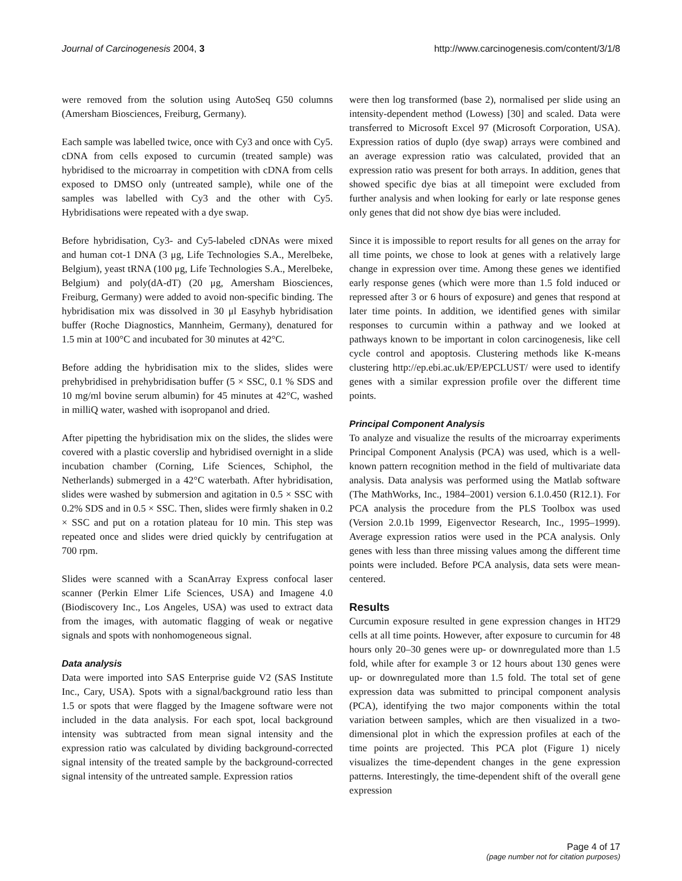Journal of Carcinogenesis 2004, 3 http://www.carcinogenesis.com/content/3/1/8
were removed from the solution using AutoSeq G50 columns (Amersham Biosciences, Freiburg, Germany).
Each sample was labelled twice, once with Cy3 and once with Cy5. cDNA from cells exposed to curcumin (treated sample) was hybridised to the microarray in competition with cDNA from cells exposed to DMSO only (untreated sample), while one of the samples was labelled with Cy3 and the other with Cy5. Hybridisations were repeated with a dye swap.
Before hybridisation, Cy3- and Cy5-labeled cDNAs were mixed and human cot-1 DNA (3 μg, Life Technologies S.A., Merelbeke, Belgium), yeast tRNA (100 μg, Life Technologies S.A., Merelbeke, Belgium) and poly(dA-dT) (20 μg, Amersham Biosciences, Freiburg, Germany) were added to avoid non-specific binding. The hybridisation mix was dissolved in 30 μl Easyhyb hybridisation buffer (Roche Diagnostics, Mannheim, Germany), denatured for 1.5 min at 100°C and incubated for 30 minutes at 42°C.
Before adding the hybridisation mix to the slides, slides were prehybridised in prehybridisation buffer (5 × SSC, 0.1 % SDS and 10 mg/ml bovine serum albumin) for 45 minutes at 42°C, washed in milliQ water, washed with isopropanol and dried.
After pipetting the hybridisation mix on the slides, the slides were covered with a plastic coverslip and hybridised overnight in a slide incubation chamber (Corning, Life Sciences, Schiphol, the Netherlands) submerged in a 42°C waterbath. After hybridisation, slides were washed by submersion and agitation in 0.5 × SSC with 0.2% SDS and in 0.5 × SSC. Then, slides were firmly shaken in 0.2 × SSC and put on a rotation plateau for 10 min. This step was repeated once and slides were dried quickly by centrifugation at 700 rpm.
Slides were scanned with a ScanArray Express confocal laser scanner (Perkin Elmer Life Sciences, USA) and Imagene 4.0 (Biodiscovery Inc., Los Angeles, USA) was used to extract data from the images, with automatic flagging of weak or negative signals and spots with nonhomogeneous signal.
Data analysis
Data were imported into SAS Enterprise guide V2 (SAS Institute Inc., Cary, USA). Spots with a signal/background ratio less than 1.5 or spots that were flagged by the Imagene software were not included in the data analysis. For each spot, local background intensity was subtracted from mean signal intensity and the expression ratio was calculated by dividing background-corrected signal intensity of the treated sample by the background-corrected signal intensity of the untreated sample. Expression ratios
were then log transformed (base 2), normalised per slide using an intensity-dependent method (Lowess) [30] and scaled. Data were transferred to Microsoft Excel 97 (Microsoft Corporation, USA). Expression ratios of duplo (dye swap) arrays were combined and an average expression ratio was calculated, provided that an expression ratio was present for both arrays. In addition, genes that showed specific dye bias at all timepoint were excluded from further analysis and when looking for early or late response genes only genes that did not show dye bias were included.
Since it is impossible to report results for all genes on the array for all time points, we chose to look at genes with a relatively large change in expression over time. Among these genes we identified early response genes (which were more than 1.5 fold induced or repressed after 3 or 6 hours of exposure) and genes that respond at later time points. In addition, we identified genes with similar responses to curcumin within a pathway and we looked at pathways known to be important in colon carcinogenesis, like cell cycle control and apoptosis. Clustering methods like K-means clustering http://ep.ebi.ac.uk/EP/EPCLUST/ were used to identify genes with a similar expression profile over the different time points.
Principal Component Analysis
To analyze and visualize the results of the microarray experiments Principal Component Analysis (PCA) was used, which is a well-known pattern recognition method in the field of multivariate data analysis. Data analysis was performed using the Matlab software (The MathWorks, Inc., 1984–2001) version 6.1.0.450 (R12.1). For PCA analysis the procedure from the PLS Toolbox was used (Version 2.0.1b 1999, Eigenvector Research, Inc., 1995–1999). Average expression ratios were used in the PCA analysis. Only genes with less than three missing values among the different time points were included. Before PCA analysis, data sets were mean-centered.
Results
Curcumin exposure resulted in gene expression changes in HT29 cells at all time points. However, after exposure to curcumin for 48 hours only 20–30 genes were up- or downregulated more than 1.5 fold, while after for example 3 or 12 hours about 130 genes were up- or downregulated more than 1.5 fold. The total set of gene expression data was submitted to principal component analysis (PCA), identifying the two major components within the total variation between samples, which are then visualized in a two-dimensional plot in which the expression profiles at each of the time points are projected. This PCA plot (Figure 1) nicely visualizes the time-dependent changes in the gene expression patterns. Interestingly, the time-dependent shift of the overall gene expression
Page 4 of 17
(page number not for citation purposes)